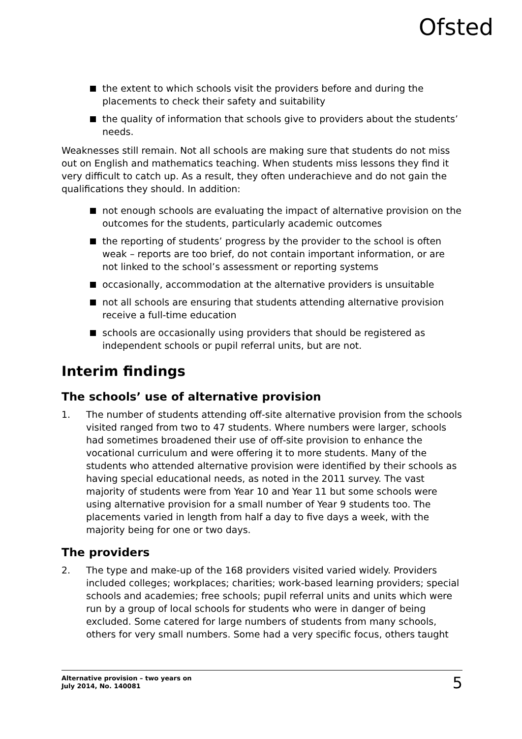Ofsted
the extent to which schools visit the providers before and during the placements to check their safety and suitability
the quality of information that schools give to providers about the students’ needs.
Weaknesses still remain. Not all schools are making sure that students do not miss out on English and mathematics teaching. When students miss lessons they find it very difficult to catch up. As a result, they often underachieve and do not gain the qualifications they should. In addition:
not enough schools are evaluating the impact of alternative provision on the outcomes for the students, particularly academic outcomes
the reporting of students’ progress by the provider to the school is often weak – reports are too brief, do not contain important information, or are not linked to the school’s assessment or reporting systems
occasionally, accommodation at the alternative providers is unsuitable
not all schools are ensuring that students attending alternative provision receive a full-time education
schools are occasionally using providers that should be registered as independent schools or pupil referral units, but are not.
Interim findings
The schools’ use of alternative provision
1. The number of students attending off-site alternative provision from the schools visited ranged from two to 47 students. Where numbers were larger, schools had sometimes broadened their use of off-site provision to enhance the vocational curriculum and were offering it to more students. Many of the students who attended alternative provision were identified by their schools as having special educational needs, as noted in the 2011 survey. The vast majority of students were from Year 10 and Year 11 but some schools were using alternative provision for a small number of Year 9 students too. The placements varied in length from half a day to five days a week, with the majority being for one or two days.
The providers
2. The type and make-up of the 168 providers visited varied widely. Providers included colleges; workplaces; charities; work-based learning providers; special schools and academies; free schools; pupil referral units and units which were run by a group of local schools for students who were in danger of being excluded. Some catered for large numbers of students from many schools, others for very small numbers. Some had a very specific focus, others taught
Alternative provision – two years on
July 2014, No. 140081
5